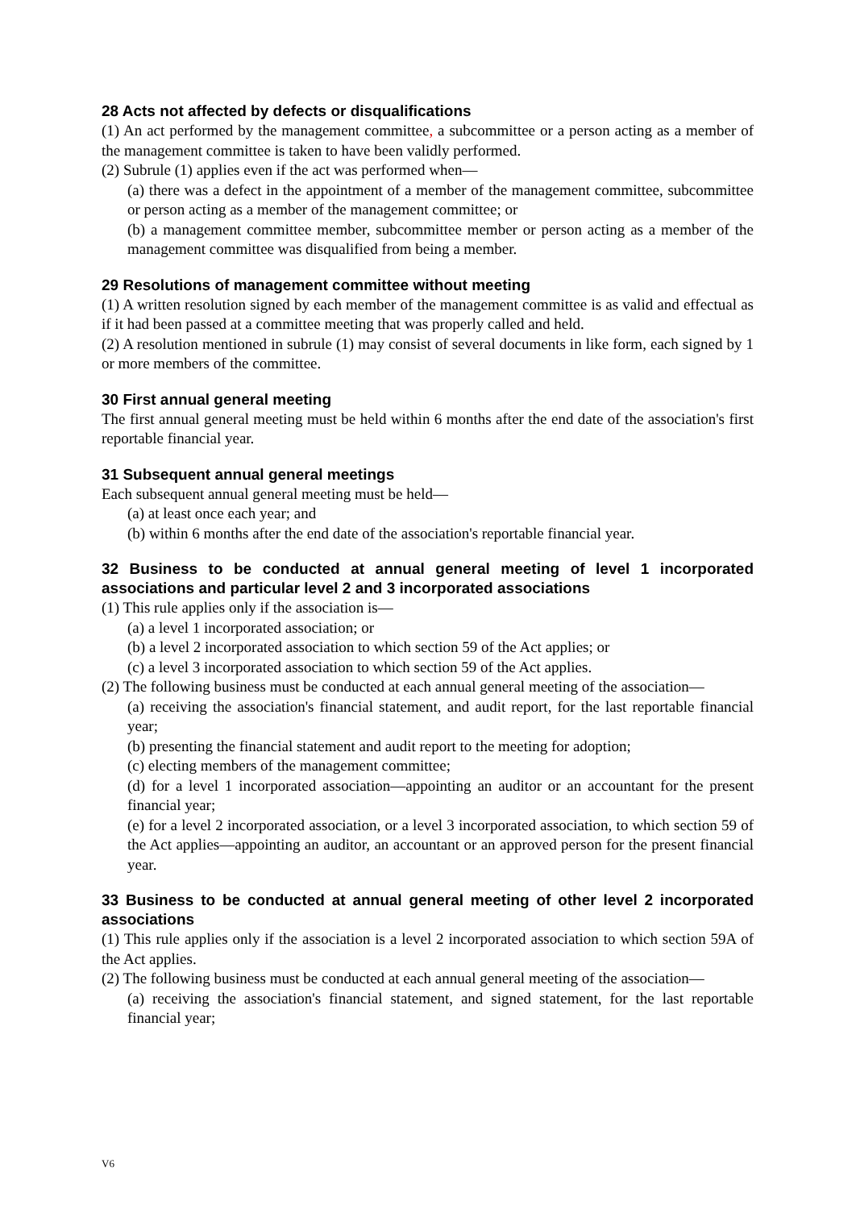28 Acts not affected by defects or disqualifications
(1) An act performed by the management committee, a subcommittee or a person acting as a member of the management committee is taken to have been validly performed.
(2) Subrule (1) applies even if the act was performed when—
(a) there was a defect in the appointment of a member of the management committee, subcommittee or person acting as a member of the management committee; or
(b) a management committee member, subcommittee member or person acting as a member of the management committee was disqualified from being a member.
29 Resolutions of management committee without meeting
(1) A written resolution signed by each member of the management committee is as valid and effectual as if it had been passed at a committee meeting that was properly called and held.
(2) A resolution mentioned in subrule (1) may consist of several documents in like form, each signed by 1 or more members of the committee.
30 First annual general meeting
The first annual general meeting must be held within 6 months after the end date of the association's first reportable financial year.
31 Subsequent annual general meetings
Each subsequent annual general meeting must be held—
(a) at least once each year; and
(b) within 6 months after the end date of the association's reportable financial year.
32 Business to be conducted at annual general meeting of level 1 incorporated associations and particular level 2 and 3 incorporated associations
(1) This rule applies only if the association is—
(a) a level 1 incorporated association; or
(b) a level 2 incorporated association to which section 59 of the Act applies; or
(c) a level 3 incorporated association to which section 59 of the Act applies.
(2) The following business must be conducted at each annual general meeting of the association—
(a) receiving the association's financial statement, and audit report, for the last reportable financial year;
(b) presenting the financial statement and audit report to the meeting for adoption;
(c) electing members of the management committee;
(d) for a level 1 incorporated association—appointing an auditor or an accountant for the present financial year;
(e) for a level 2 incorporated association, or a level 3 incorporated association, to which section 59 of the Act applies—appointing an auditor, an accountant or an approved person for the present financial year.
33 Business to be conducted at annual general meeting of other level 2 incorporated associations
(1) This rule applies only if the association is a level 2 incorporated association to which section 59A of the Act applies.
(2) The following business must be conducted at each annual general meeting of the association—
(a) receiving the association's financial statement, and signed statement, for the last reportable financial year;
V6